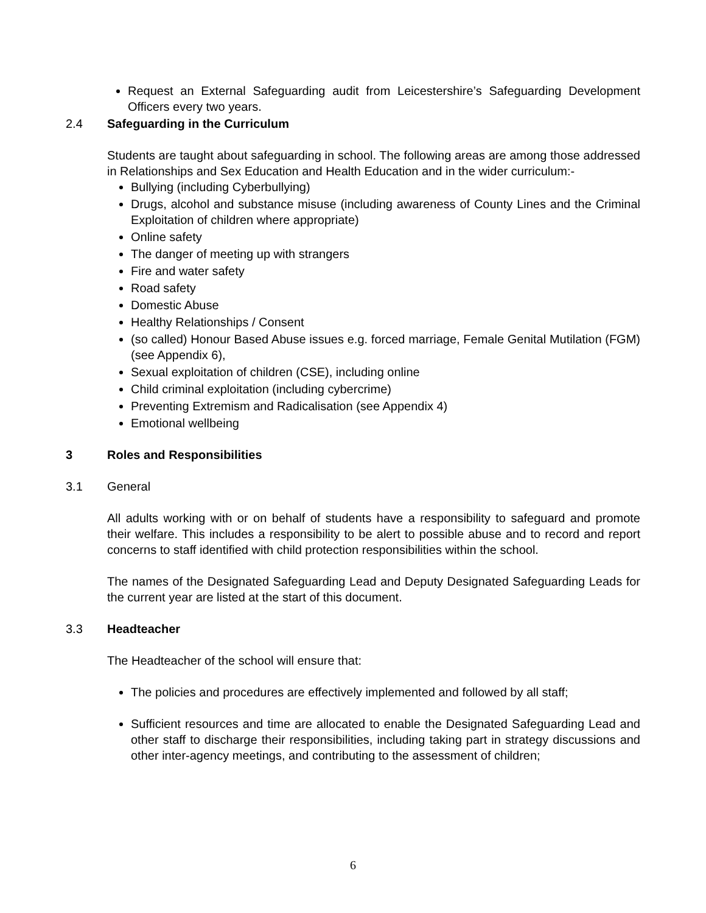Request an External Safeguarding audit from Leicestershire’s Safeguarding Development Officers every two years.
2.4 Safeguarding in the Curriculum
Students are taught about safeguarding in school. The following areas are among those addressed in Relationships and Sex Education and Health Education and in the wider curriculum:-
Bullying (including Cyberbullying)
Drugs, alcohol and substance misuse (including awareness of County Lines and the Criminal Exploitation of children where appropriate)
Online safety
The danger of meeting up with strangers
Fire and water safety
Road safety
Domestic Abuse
Healthy Relationships / Consent
(so called) Honour Based Abuse issues e.g. forced marriage, Female Genital Mutilation (FGM) (see Appendix 6),
Sexual exploitation of children (CSE), including online
Child criminal exploitation (including cybercrime)
Preventing Extremism and Radicalisation (see Appendix 4)
Emotional wellbeing
3 Roles and Responsibilities
3.1 General
All adults working with or on behalf of students have a responsibility to safeguard and promote their welfare. This includes a responsibility to be alert to possible abuse and to record and report concerns to staff identified with child protection responsibilities within the school.
The names of the Designated Safeguarding Lead and Deputy Designated Safeguarding Leads for the current year are listed at the start of this document.
3.3 Headteacher
The Headteacher of the school will ensure that:
The policies and procedures are effectively implemented and followed by all staff;
Sufficient resources and time are allocated to enable the Designated Safeguarding Lead and other staff to discharge their responsibilities, including taking part in strategy discussions and other inter-agency meetings, and contributing to the assessment of children;
6